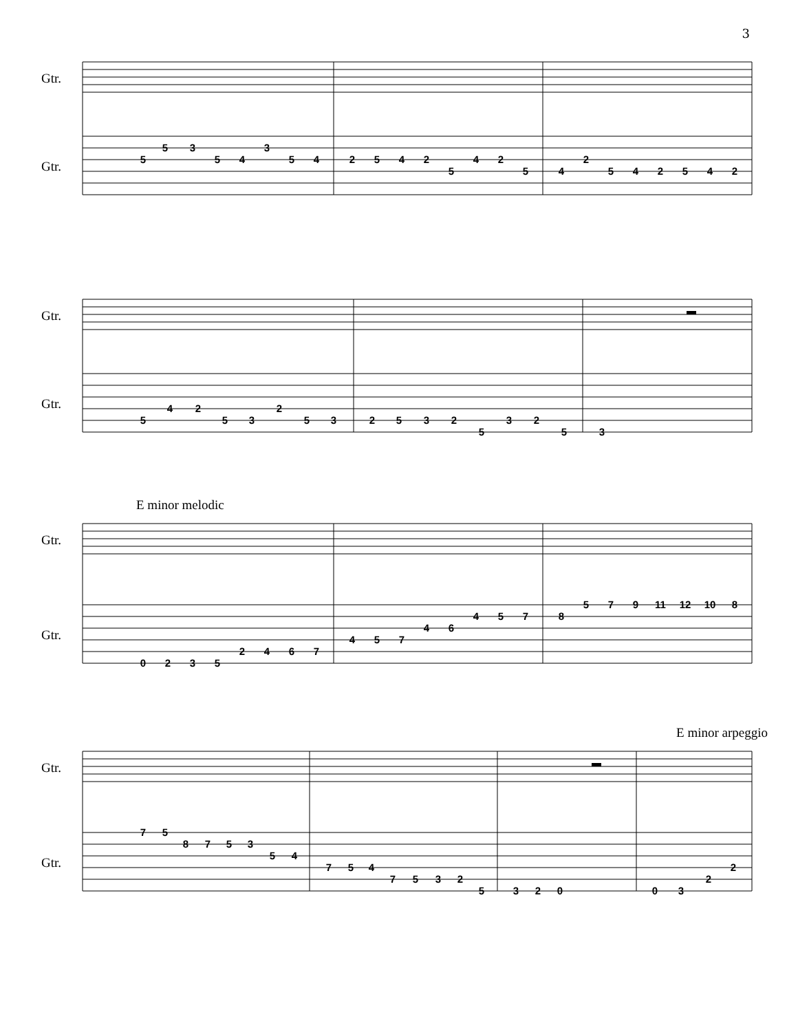3
Gtr.
Gtr.
5
3
3
5
5
4
5
4
2
5
4
2
4
2
2
5
5
4
5
4
2
5
4
2
Gtr.
Gtr.
4
2
2
5
5
3
5
3
2
5
3
2
3
2
5
5
3
E minor melodic
Gtr.
Gtr.
5
7
9
11
12
10
8
4
5
7
8
4
6
4
5
7
2
4
6
7
0
2
3
5
E minor arpeggio
Gtr.
Gtr.
7
5
8
7
5
3
5
4
7
5
4
2
7
5
3
2
2
5
3
2
0
0
3